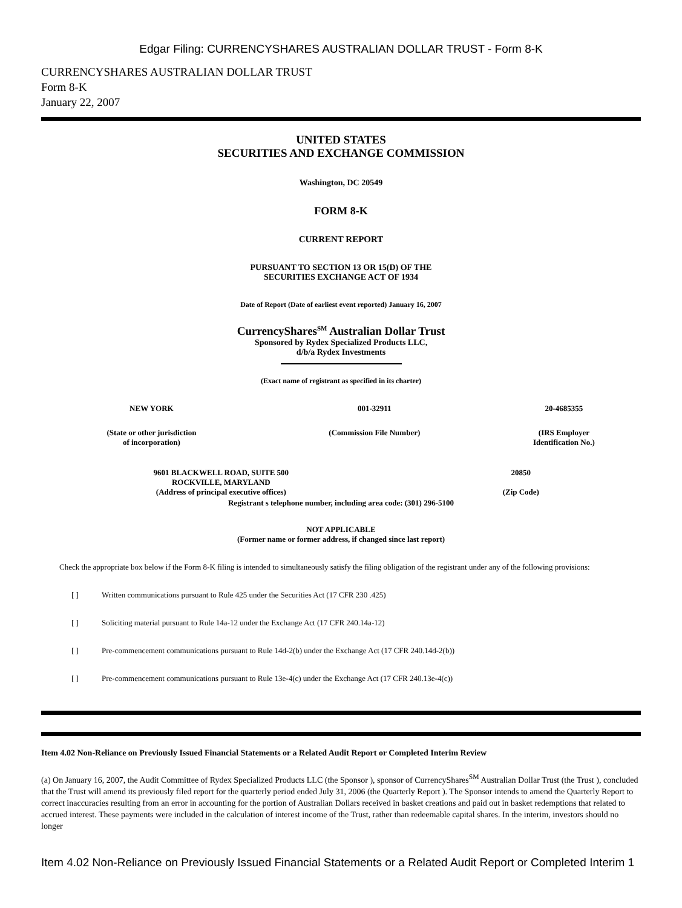Edgar Filing: CURRENCYSHARES AUSTRALIAN DOLLAR TRUST - Form 8-K
CURRENCYSHARES AUSTRALIAN DOLLAR TRUST
Form 8-K
January 22, 2007
UNITED STATES
SECURITIES AND EXCHANGE COMMISSION
Washington, DC 20549
FORM 8-K
CURRENT REPORT
PURSUANT TO SECTION 13 OR 15(D) OF THE
SECURITIES EXCHANGE ACT OF 1934
Date of Report (Date of earliest event reported) January 16, 2007
CurrencyShares<sup>SM</sup> Australian Dollar Trust
Sponsored by Rydex Specialized Products LLC,
d/b/a Rydex Investments
(Exact name of registrant as specified in its charter)
| NEW YORK | 001-32911 | 20-4685355 |
| (State or other jurisdiction of incorporation) | (Commission File Number) | (IRS Employer Identification No.) |
| 9601 BLACKWELL ROAD, SUITE 500 ROCKVILLE, MARYLAND (Address of principal executive offices) | 20850 (Zip Code) |
Registrant s telephone number, including area code: (301) 296-5100
NOT APPLICABLE
(Former name or former address, if changed since last report)
Check the appropriate box below if the Form 8-K filing is intended to simultaneously satisfy the filing obligation of the registrant under any of the following provisions:
[ ] Written communications pursuant to Rule 425 under the Securities Act (17 CFR 230 .425)
[ ] Soliciting material pursuant to Rule 14a-12 under the Exchange Act (17 CFR 240.14a-12)
[ ] Pre-commencement communications pursuant to Rule 14d-2(b) under the Exchange Act (17 CFR 240.14d-2(b))
[ ] Pre-commencement communications pursuant to Rule 13e-4(c) under the Exchange Act (17 CFR 240.13e-4(c))
Item 4.02 Non-Reliance on Previously Issued Financial Statements or a Related Audit Report or Completed Interim Review
(a) On January 16, 2007, the Audit Committee of Rydex Specialized Products LLC (the Sponsor ), sponsor of CurrencyShares<sup>SM</sup> Australian Dollar Trust (the Trust ), concluded that the Trust will amend its previously filed report for the quarterly period ended July 31, 2006 (the Quarterly Report ). The Sponsor intends to amend the Quarterly Report to correct inaccuracies resulting from an error in accounting for the portion of Australian Dollars received in basket creations and paid out in basket redemptions that related to accrued interest. These payments were included in the calculation of interest income of the Trust, rather than redeemable capital shares. In the interim, investors should no longer
Item 4.02 Non-Reliance on Previously Issued Financial Statements or a Related Audit Report or Completed Interim 1